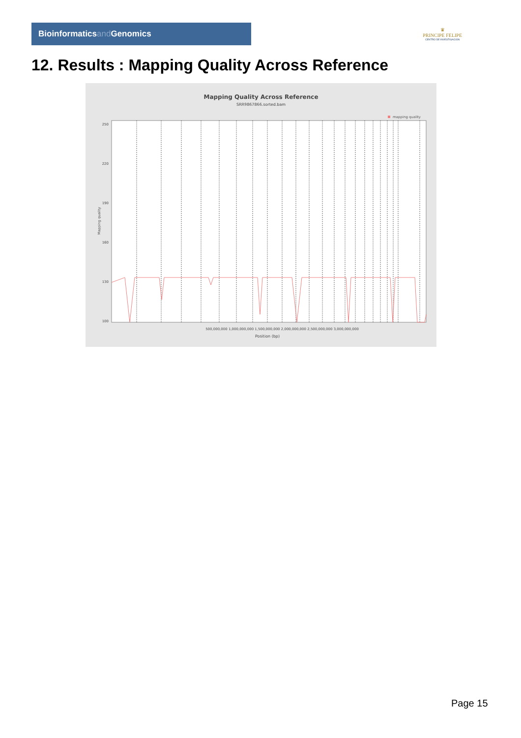Bioinformaticsand Genomics
♛
PRINCIPE FELIPE
CENTRO DE INVESTIGACION
12. Results : Mapping Quality Across Reference
Mapping Quality Across Reference
SRR9867866.sorted.bam
mapping quality
250
220
190
160
130
100
500,000,000 1,000,000,000 1,500,000,000 2,000,000,000 2,500,000,000 3,000,000,000
Position (bp)
Mapping quality
Page 15